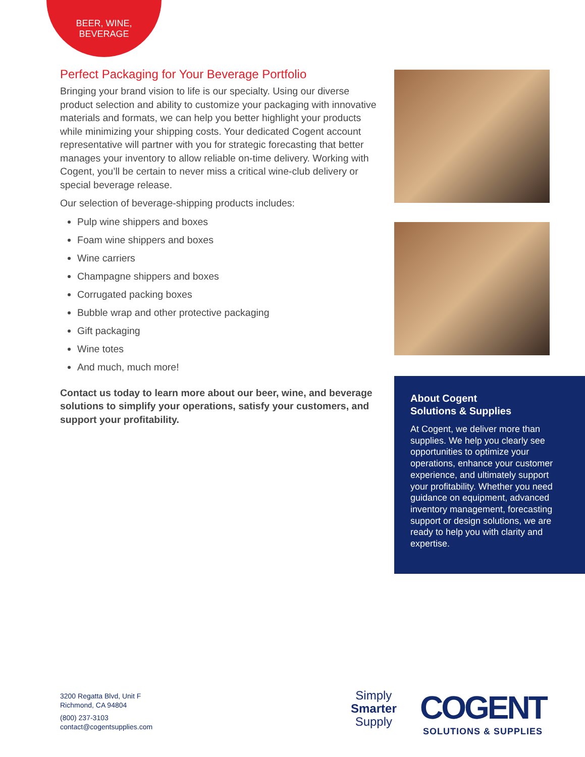BEER, WINE,
BEVERAGE
Perfect Packaging for Your Beverage Portfolio
Bringing your brand vision to life is our specialty. Using our diverse product selection and ability to customize your packaging with innovative materials and formats, we can help you better highlight your products while minimizing your shipping costs. Your dedicated Cogent account representative will partner with you for strategic forecasting that better manages your inventory to allow reliable on-time delivery. Working with Cogent, you’ll be certain to never miss a critical wine-club delivery or special beverage release.
Our selection of beverage-shipping products includes:
Pulp wine shippers and boxes
Foam wine shippers and boxes
Wine carriers
Champagne shippers and boxes
Corrugated packing boxes
Bubble wrap and other protective packaging
Gift packaging
Wine totes
And much, much more!
Contact us today to learn more about our beer, wine, and beverage solutions to simplify your operations, satisfy your customers, and support your profitability.
About Cogent
Solutions & Supplies
At Cogent, we deliver more than supplies. We help you clearly see opportunities to optimize your operations, enhance your customer experience, and ultimately support your profitability. Whether you need guidance on equipment, advanced inventory management, forecasting support or design solutions, we are ready to help you with clarity and expertise.
3200 Regatta Blvd, Unit F
Richmond, CA 94804
(800) 237-3103
contact@cogentsupplies.com
Simply
Smarter
Supply
COGENT
SOLUTIONS & SUPPLIES